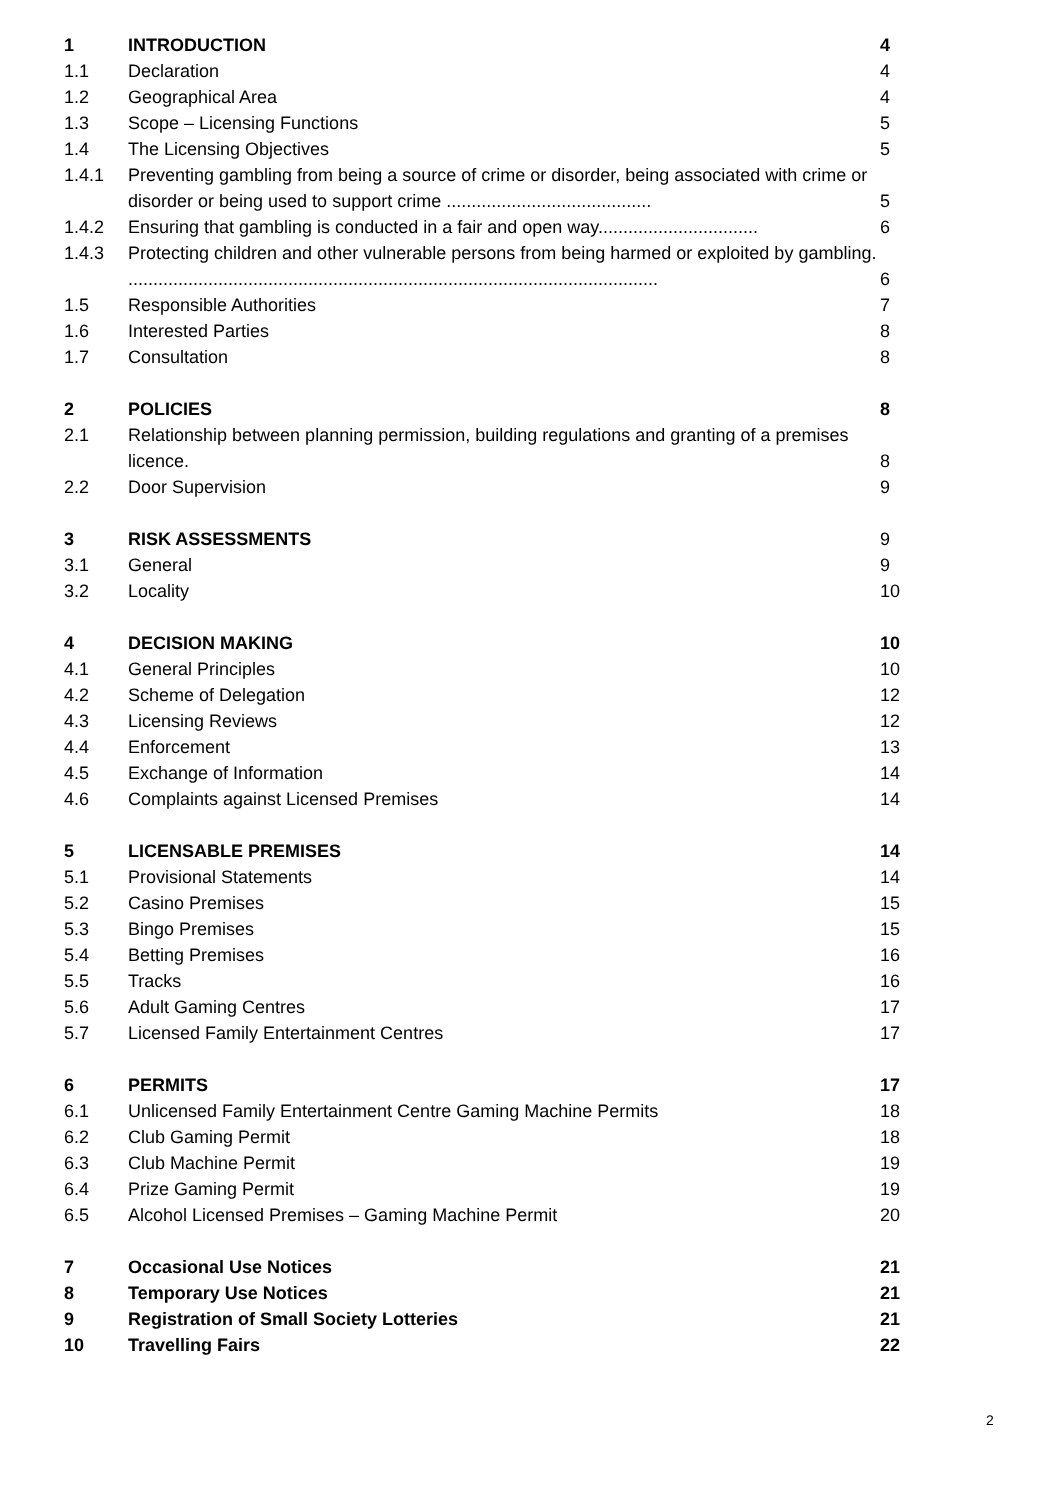| 1 | INTRODUCTION | 4 |
| 1.1 | Declaration | 4 |
| 1.2 | Geographical Area | 4 |
| 1.3 | Scope – Licensing Functions | 5 |
| 1.4 | The Licensing Objectives | 5 |
| 1.4.1 | Preventing gambling from being a source of crime or disorder, being associated with crime or disorder or being used to support crime ......................................... | 5 |
| 1.4.2 | Ensuring that gambling is conducted in a fair and open way................................ | 6 |
| 1.4.3 | Protecting children and other vulnerable persons from being harmed or exploited by gambling. .......................................................................................................... | 6 |
| 1.5 | Responsible Authorities | 7 |
| 1.6 | Interested Parties | 8 |
| 1.7 | Consultation | 8 |
| 2 | POLICIES | 8 |
| 2.1 | Relationship between planning permission, building regulations and granting of a premises licence. | 8 |
| 2.2 | Door Supervision | 9 |
| 3 | RISK ASSESSMENTS | 9 |
| 3.1 | General | 9 |
| 3.2 | Locality | 10 |
| 4 | DECISION MAKING | 10 |
| 4.1 | General Principles | 10 |
| 4.2 | Scheme of Delegation | 12 |
| 4.3 | Licensing Reviews | 12 |
| 4.4 | Enforcement | 13 |
| 4.5 | Exchange of Information | 14 |
| 4.6 | Complaints against Licensed Premises | 14 |
| 5 | LICENSABLE PREMISES | 14 |
| 5.1 | Provisional Statements | 14 |
| 5.2 | Casino Premises | 15 |
| 5.3 | Bingo Premises | 15 |
| 5.4 | Betting Premises | 16 |
| 5.5 | Tracks | 16 |
| 5.6 | Adult Gaming Centres | 17 |
| 5.7 | Licensed Family Entertainment Centres | 17 |
| 6 | PERMITS | 17 |
| 6.1 | Unlicensed Family Entertainment Centre Gaming Machine Permits | 18 |
| 6.2 | Club Gaming Permit | 18 |
| 6.3 | Club Machine Permit | 19 |
| 6.4 | Prize Gaming Permit | 19 |
| 6.5 | Alcohol Licensed Premises – Gaming Machine Permit | 20 |
| 7 | Occasional Use Notices | 21 |
| 8 | Temporary Use Notices | 21 |
| 9 | Registration of Small Society Lotteries | 21 |
| 10 | Travelling Fairs | 22 |
2